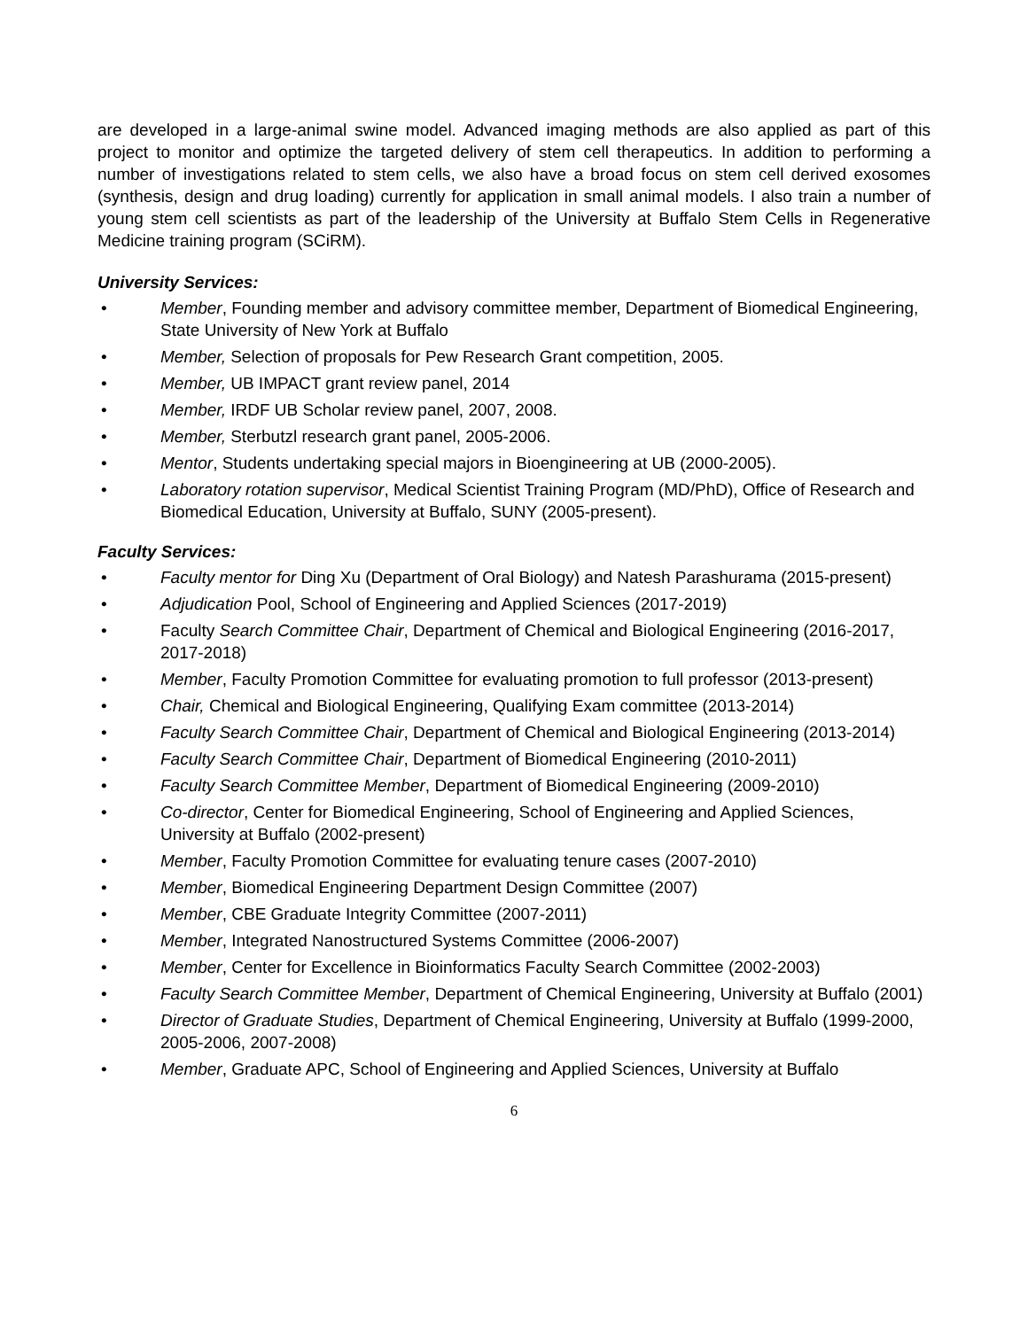are developed in a large-animal swine model. Advanced imaging methods are also applied as part of this project to monitor and optimize the targeted delivery of stem cell therapeutics. In addition to performing a number of investigations related to stem cells, we also have a broad focus on stem cell derived exosomes (synthesis, design and drug loading) currently for application in small animal models. I also train a number of young stem cell scientists as part of the leadership of the University at Buffalo Stem Cells in Regenerative Medicine training program (SCiRM).
University Services:
• Member, Founding member and advisory committee member, Department of Biomedical Engineering, State University of New York at Buffalo
• Member, Selection of proposals for Pew Research Grant competition, 2005.
• Member, UB IMPACT grant review panel, 2014
• Member, IRDF UB Scholar review panel, 2007, 2008.
• Member, Sterbutzl research grant panel, 2005-2006.
• Mentor, Students undertaking special majors in Bioengineering at UB (2000-2005).
• Laboratory rotation supervisor, Medical Scientist Training Program (MD/PhD), Office of Research and Biomedical Education, University at Buffalo, SUNY (2005-present).
Faculty Services:
• Faculty mentor for Ding Xu (Department of Oral Biology) and Natesh Parashurama (2015-present)
• Adjudication Pool, School of Engineering and Applied Sciences (2017-2019)
• Faculty Search Committee Chair, Department of Chemical and Biological Engineering (2016-2017, 2017-2018)
• Member, Faculty Promotion Committee for evaluating promotion to full professor (2013-present)
• Chair, Chemical and Biological Engineering, Qualifying Exam committee (2013-2014)
• Faculty Search Committee Chair, Department of Chemical and Biological Engineering (2013-2014)
• Faculty Search Committee Chair, Department of Biomedical Engineering (2010-2011)
• Faculty Search Committee Member, Department of Biomedical Engineering (2009-2010)
• Co-director, Center for Biomedical Engineering, School of Engineering and Applied Sciences, University at Buffalo (2002-present)
• Member, Faculty Promotion Committee for evaluating tenure cases (2007-2010)
• Member, Biomedical Engineering Department Design Committee (2007)
• Member, CBE Graduate Integrity Committee (2007-2011)
• Member, Integrated Nanostructured Systems Committee (2006-2007)
• Member, Center for Excellence in Bioinformatics Faculty Search Committee (2002-2003)
• Faculty Search Committee Member, Department of Chemical Engineering, University at Buffalo (2001)
• Director of Graduate Studies, Department of Chemical Engineering, University at Buffalo (1999-2000, 2005-2006, 2007-2008)
• Member, Graduate APC, School of Engineering and Applied Sciences, University at Buffalo
6